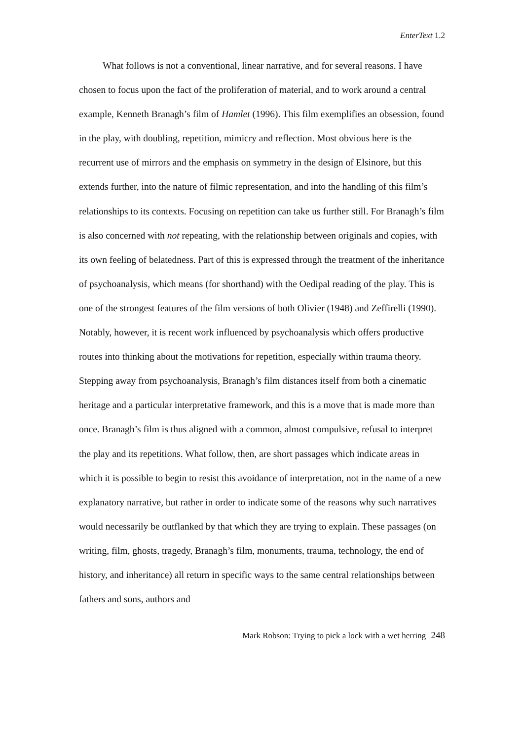EnterText 1.2
What follows is not a conventional, linear narrative, and for several reasons. I have chosen to focus upon the fact of the proliferation of material, and to work around a central example, Kenneth Branagh’s film of Hamlet (1996). This film exemplifies an obsession, found in the play, with doubling, repetition, mimicry and reflection. Most obvious here is the recurrent use of mirrors and the emphasis on symmetry in the design of Elsinore, but this extends further, into the nature of filmic representation, and into the handling of this film’s relationships to its contexts. Focusing on repetition can take us further still. For Branagh’s film is also concerned with not repeating, with the relationship between originals and copies, with its own feeling of belatedness. Part of this is expressed through the treatment of the inheritance of psychoanalysis, which means (for shorthand) with the Oedipal reading of the play. This is one of the strongest features of the film versions of both Olivier (1948) and Zeffirelli (1990). Notably, however, it is recent work influenced by psychoanalysis which offers productive routes into thinking about the motivations for repetition, especially within trauma theory. Stepping away from psychoanalysis, Branagh’s film distances itself from both a cinematic heritage and a particular interpretative framework, and this is a move that is made more than once. Branagh’s film is thus aligned with a common, almost compulsive, refusal to interpret the play and its repetitions. What follow, then, are short passages which indicate areas in which it is possible to begin to resist this avoidance of interpretation, not in the name of a new explanatory narrative, but rather in order to indicate some of the reasons why such narratives would necessarily be outflanked by that which they are trying to explain. These passages (on writing, film, ghosts, tragedy, Branagh’s film, monuments, trauma, technology, the end of history, and inheritance) all return in specific ways to the same central relationships between fathers and sons, authors and
Mark Robson: Trying to pick a lock with a wet herring 248